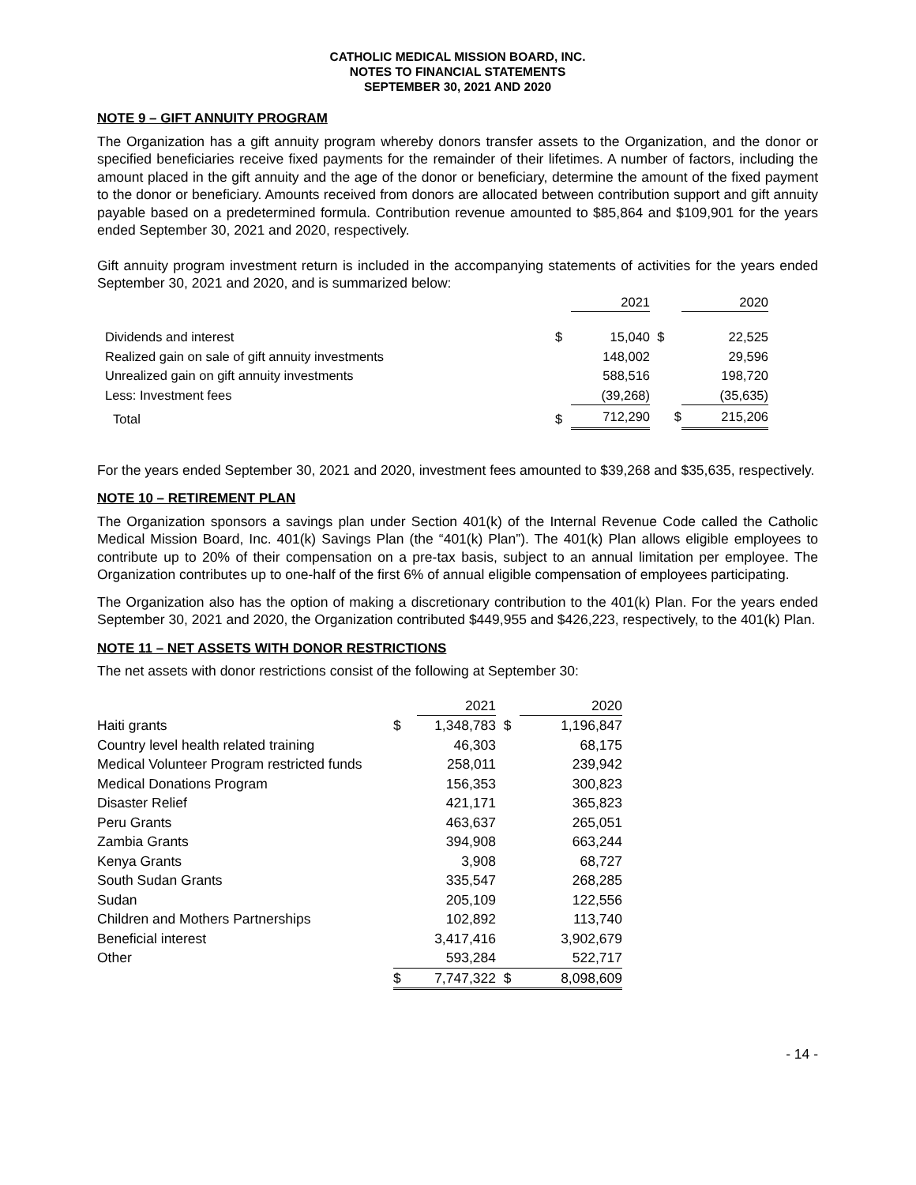CATHOLIC MEDICAL MISSION BOARD, INC.
NOTES TO FINANCIAL STATEMENTS
SEPTEMBER 30, 2021 AND 2020
NOTE 9 – GIFT ANNUITY PROGRAM
The Organization has a gift annuity program whereby donors transfer assets to the Organization, and the donor or specified beneficiaries receive fixed payments for the remainder of their lifetimes. A number of factors, including the amount placed in the gift annuity and the age of the donor or beneficiary, determine the amount of the fixed payment to the donor or beneficiary. Amounts received from donors are allocated between contribution support and gift annuity payable based on a predetermined formula. Contribution revenue amounted to $85,864 and $109,901 for the years ended September 30, 2021 and 2020, respectively.
Gift annuity program investment return is included in the accompanying statements of activities for the years ended September 30, 2021 and 2020, and is summarized below:
| | | 2021 | | 2020 |
| Dividends and interest | $ | 15,040 | $ | 22,525 |
| Realized gain on sale of gift annuity investments | | 148,002 | | 29,596 |
| Unrealized gain on gift annuity investments | | 588,516 | | 198,720 |
| Less: Investment fees | | (39,268) | | (35,635) |
| Total | $ | 712,290 | $ | 215,206 |
For the years ended September 30, 2021 and 2020, investment fees amounted to $39,268 and $35,635, respectively.
NOTE 10 – RETIREMENT PLAN
The Organization sponsors a savings plan under Section 401(k) of the Internal Revenue Code called the Catholic Medical Mission Board, Inc. 401(k) Savings Plan (the “401(k) Plan”). The 401(k) Plan allows eligible employees to contribute up to 20% of their compensation on a pre-tax basis, subject to an annual limitation per employee. The Organization contributes up to one-half of the first 6% of annual eligible compensation of employees participating.
The Organization also has the option of making a discretionary contribution to the 401(k) Plan. For the years ended September 30, 2021 and 2020, the Organization contributed $449,955 and $426,223, respectively, to the 401(k) Plan.
NOTE 11 – NET ASSETS WITH DONOR RESTRICTIONS
The net assets with donor restrictions consist of the following at September 30:
| | | 2021 | | 2020 |
| Haiti grants | $ | 1,348,783 | $ | 1,196,847 |
| Country level health related training | | 46,303 | | 68,175 |
| Medical Volunteer Program restricted funds | | 258,011 | | 239,942 |
| Medical Donations Program | | 156,353 | | 300,823 |
| Disaster Relief | | 421,171 | | 365,823 |
| Peru Grants | | 463,637 | | 265,051 |
| Zambia Grants | | 394,908 | | 663,244 |
| Kenya Grants | | 3,908 | | 68,727 |
| South Sudan Grants | | 335,547 | | 268,285 |
| Sudan | | 205,109 | | 122,556 |
| Children and Mothers Partnerships | | 102,892 | | 113,740 |
| Beneficial interest | | 3,417,416 | | 3,902,679 |
| Other | | 593,284 | | 522,717 |
| | $ | 7,747,322 | $ | 8,098,609 |
- 14 -